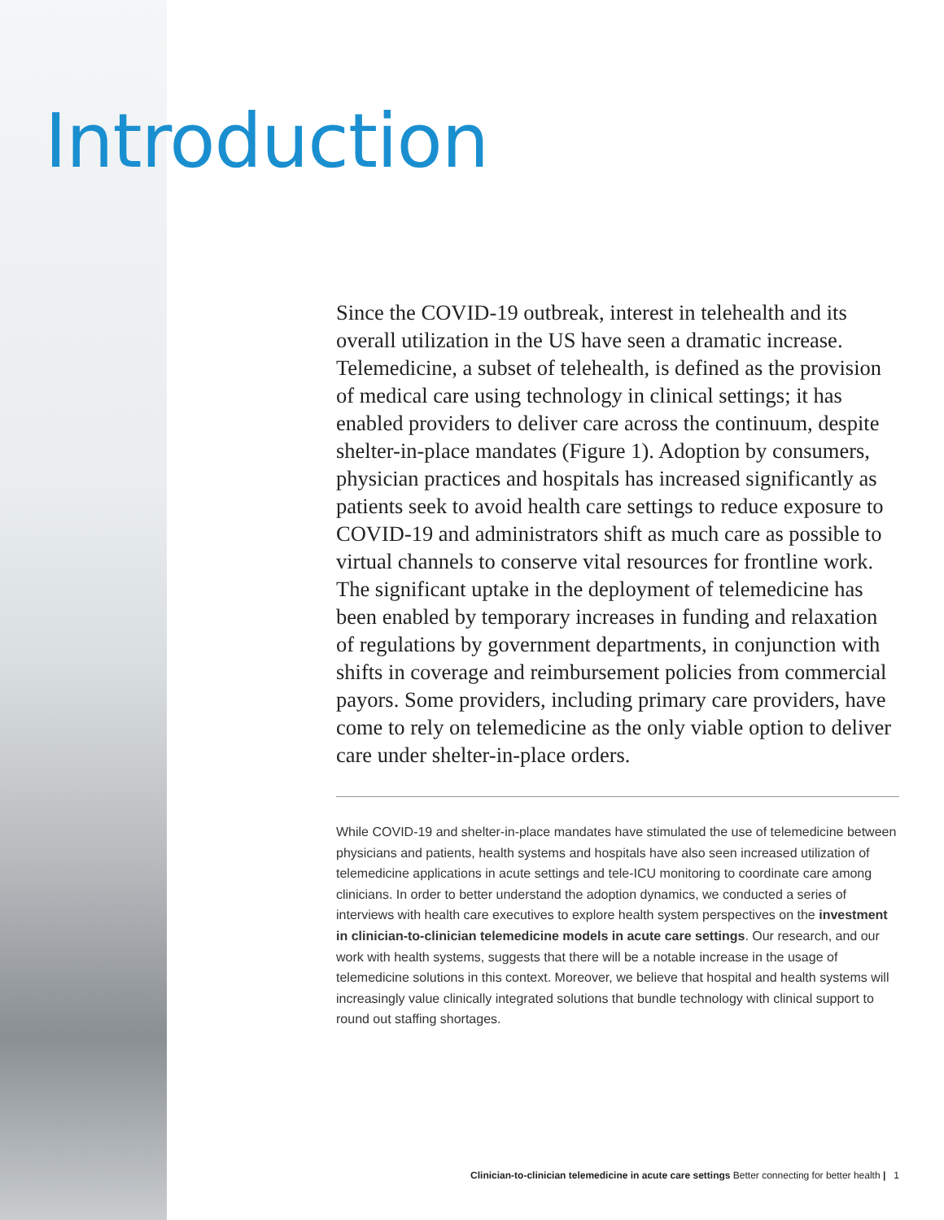Introduction
Since the COVID-19 outbreak, interest in telehealth and its overall utilization in the US have seen a dramatic increase. Telemedicine, a subset of telehealth, is defined as the provision of medical care using technology in clinical settings; it has enabled providers to deliver care across the continuum, despite shelter-in-place mandates (Figure 1). Adoption by consumers, physician practices and hospitals has increased significantly as patients seek to avoid health care settings to reduce exposure to COVID-19 and administrators shift as much care as possible to virtual channels to conserve vital resources for frontline work. The significant uptake in the deployment of telemedicine has been enabled by temporary increases in funding and relaxation of regulations by government departments, in conjunction with shifts in coverage and reimbursement policies from commercial payors. Some providers, including primary care providers, have come to rely on telemedicine as the only viable option to deliver care under shelter-in-place orders.
While COVID-19 and shelter-in-place mandates have stimulated the use of telemedicine between physicians and patients, health systems and hospitals have also seen increased utilization of telemedicine applications in acute settings and tele-ICU monitoring to coordinate care among clinicians. In order to better understand the adoption dynamics, we conducted a series of interviews with health care executives to explore health system perspectives on the investment in clinician-to-clinician telemedicine models in acute care settings. Our research, and our work with health systems, suggests that there will be a notable increase in the usage of telemedicine solutions in this context. Moreover, we believe that hospital and health systems will increasingly value clinically integrated solutions that bundle technology with clinical support to round out staffing shortages.
Clinician-to-clinician telemedicine in acute care settings Better connecting for better health | 1